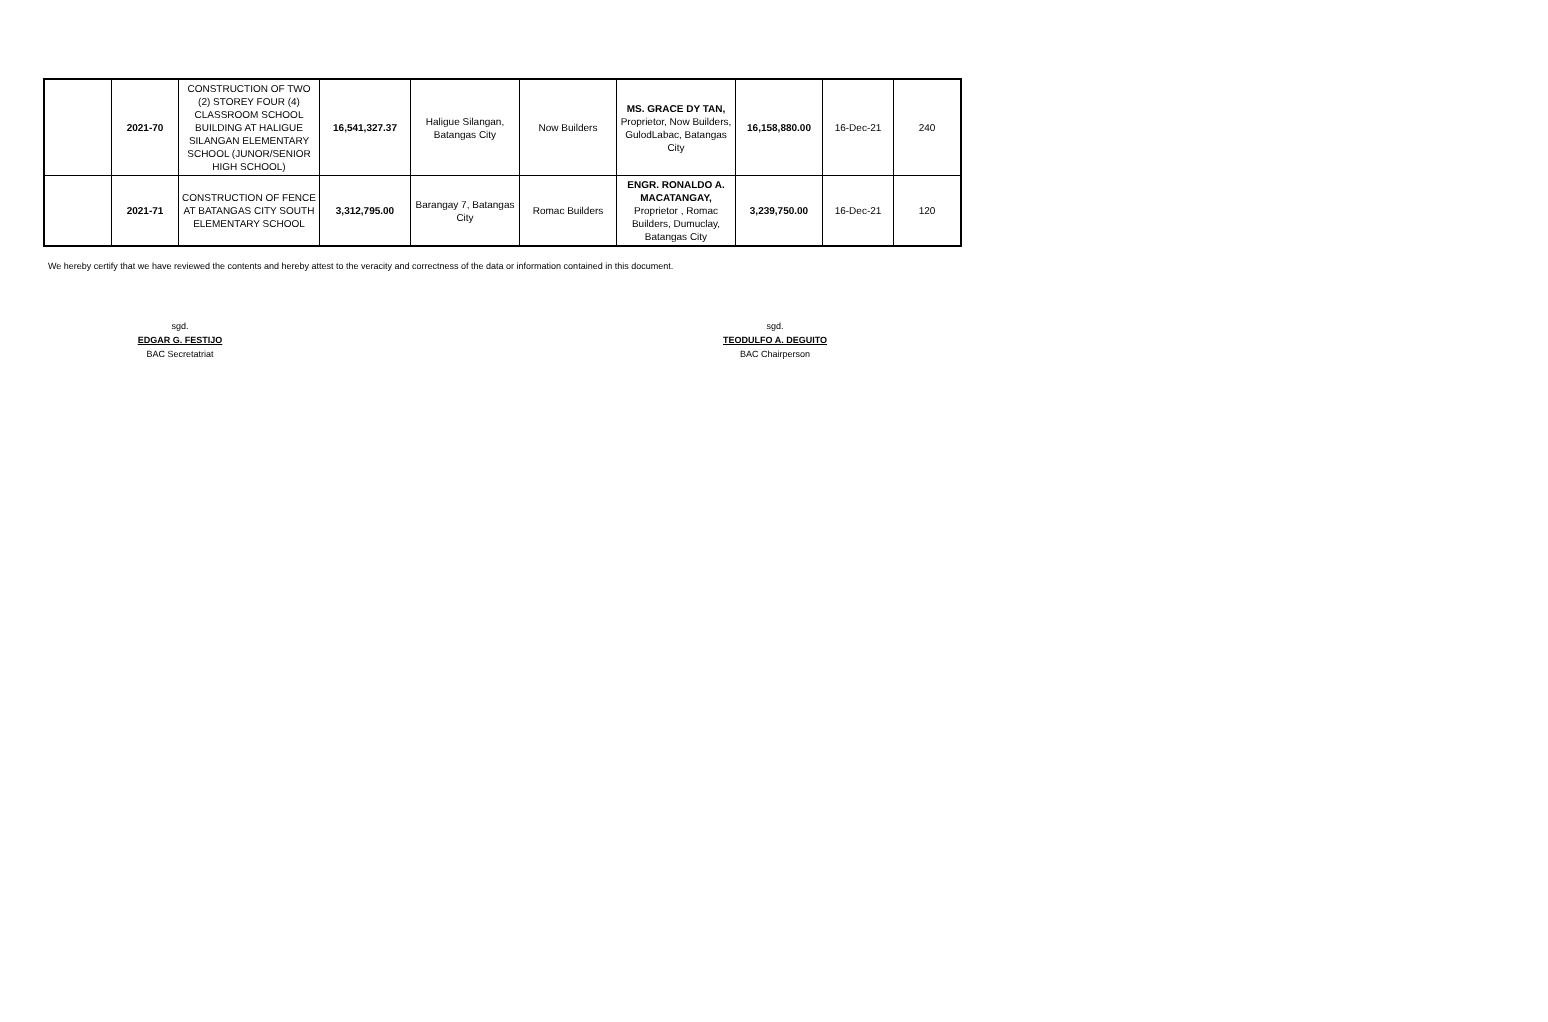| | 2021-70 | CONSTRUCTION OF TWO (2) STOREY FOUR (4) CLASSROOM SCHOOL BUILDING AT HALIGUE SILANGAN ELEMENTARY SCHOOL (JUNOR/SENIOR HIGH SCHOOL) | 16,541,327.37 | Haligue Silangan, Batangas City | Now Builders | MS. GRACE DY TAN, Proprietor, Now Builders, GulodLabac, Batangas City | 16,158,880.00 | 16-Dec-21 | 240 |
| | 2021-71 | CONSTRUCTION OF FENCE AT BATANGAS CITY SOUTH ELEMENTARY SCHOOL | 3,312,795.00 | Barangay 7, Batangas City | Romac Builders | ENGR. RONALDO A. MACATANGAY, Proprietor , Romac Builders, Dumuclay, Batangas City | 3,239,750.00 | 16-Dec-21 | 120 |
We hereby certify that we have reviewed the contents and hereby attest to the veracity and correctness of the data or information contained in this document.
sgd.
EDGAR G. FESTIJO
BAC Secretatriat
sgd.
TEODULFO A. DEGUITO
BAC Chairperson